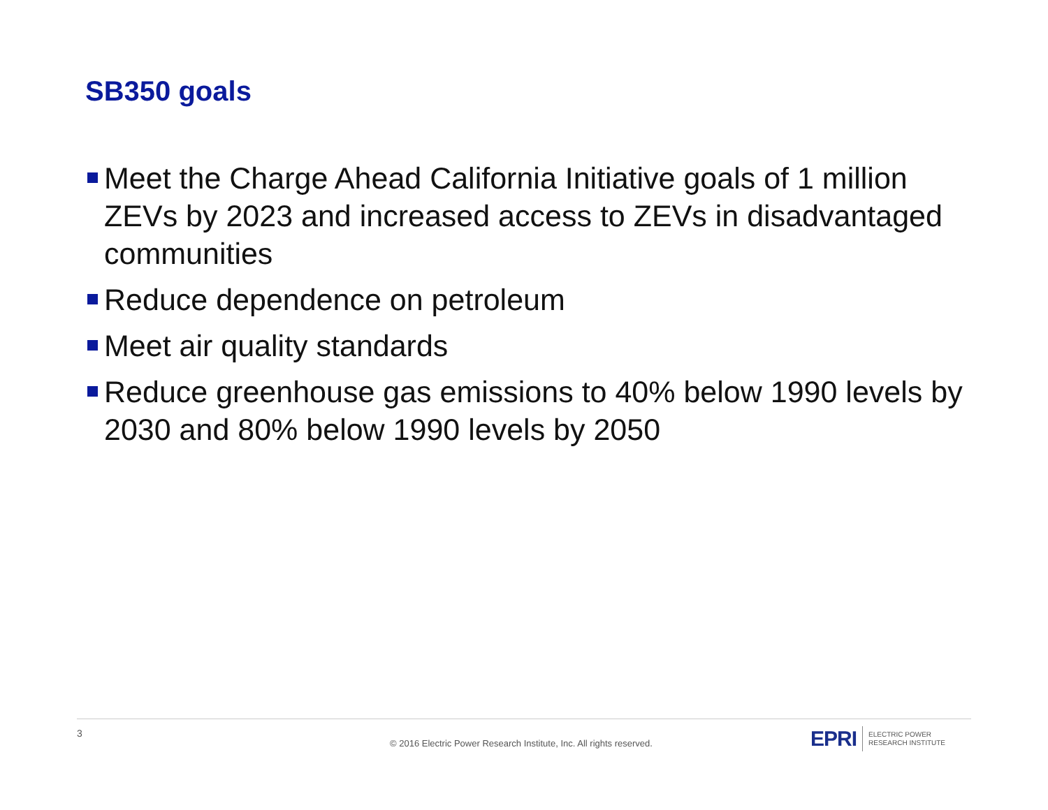SB350 goals
Meet the Charge Ahead California Initiative goals of 1 million ZEVs by 2023 and increased access to ZEVs in disadvantaged communities
Reduce dependence on petroleum
Meet air quality standards
Reduce greenhouse gas emissions to 40% below 1990 levels by 2030 and 80% below 1990 levels by 2050
3
© 2016 Electric Power Research Institute, Inc. All rights reserved.
EPRI ELECTRIC POWER
RESEARCH INSTITUTE